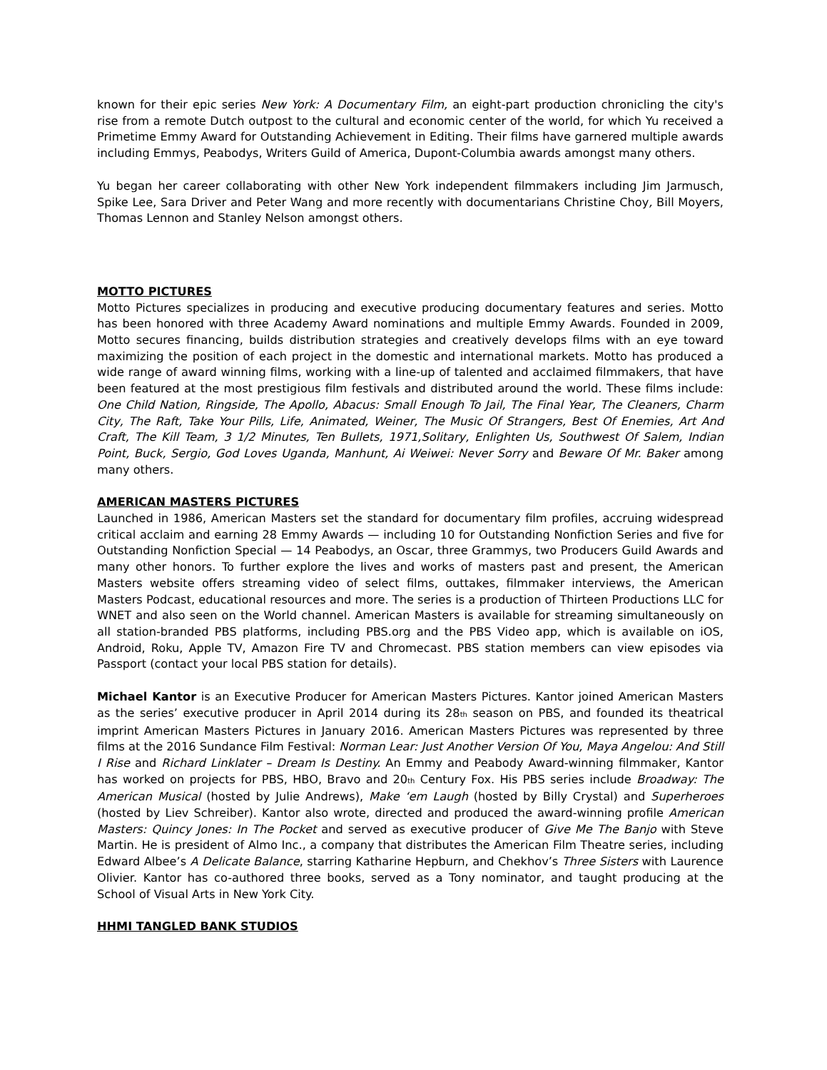known for their epic series New York: A Documentary Film, an eight-part production chronicling the city's rise from a remote Dutch outpost to the cultural and economic center of the world, for which Yu received a Primetime Emmy Award for Outstanding Achievement in Editing. Their films have garnered multiple awards including Emmys, Peabodys, Writers Guild of America, Dupont-Columbia awards amongst many others.
Yu began her career collaborating with other New York independent filmmakers including Jim Jarmusch, Spike Lee, Sara Driver and Peter Wang and more recently with documentarians Christine Choy, Bill Moyers, Thomas Lennon and Stanley Nelson amongst others.
MOTTO PICTURES
Motto Pictures specializes in producing and executive producing documentary features and series. Motto has been honored with three Academy Award nominations and multiple Emmy Awards. Founded in 2009, Motto secures financing, builds distribution strategies and creatively develops films with an eye toward maximizing the position of each project in the domestic and international markets. Motto has produced a wide range of award winning films, working with a line-up of talented and acclaimed filmmakers, that have been featured at the most prestigious film festivals and distributed around the world. These films include: One Child Nation, Ringside, The Apollo, Abacus: Small Enough To Jail, The Final Year, The Cleaners, Charm City, The Raft, Take Your Pills, Life, Animated, Weiner, The Music Of Strangers, Best Of Enemies, Art And Craft, The Kill Team, 3 1/2 Minutes, Ten Bullets, 1971,Solitary, Enlighten Us, Southwest Of Salem, Indian Point, Buck, Sergio, God Loves Uganda, Manhunt, Ai Weiwei: Never Sorry and Beware Of Mr. Baker among many others.
AMERICAN MASTERS PICTURES
Launched in 1986, American Masters set the standard for documentary film profiles, accruing widespread critical acclaim and earning 28 Emmy Awards — including 10 for Outstanding Nonfiction Series and five for Outstanding Nonfiction Special — 14 Peabodys, an Oscar, three Grammys, two Producers Guild Awards and many other honors. To further explore the lives and works of masters past and present, the American Masters website offers streaming video of select films, outtakes, filmmaker interviews, the American Masters Podcast, educational resources and more. The series is a production of Thirteen Productions LLC for WNET and also seen on the World channel. American Masters is available for streaming simultaneously on all station-branded PBS platforms, including PBS.org and the PBS Video app, which is available on iOS, Android, Roku, Apple TV, Amazon Fire TV and Chromecast. PBS station members can view episodes via Passport (contact your local PBS station for details).
Michael Kantor is an Executive Producer for American Masters Pictures. Kantor joined American Masters as the series’ executive producer in April 2014 during its 28<sub>th</sub> season on PBS, and founded its theatrical imprint American Masters Pictures in January 2016. American Masters Pictures was represented by three films at the 2016 Sundance Film Festival: Norman Lear: Just Another Version Of You, Maya Angelou: And Still I Rise and Richard Linklater – Dream Is Destiny. An Emmy and Peabody Award-winning filmmaker, Kantor has worked on projects for PBS, HBO, Bravo and 20<sub>th</sub> Century Fox. His PBS series include Broadway: The American Musical (hosted by Julie Andrews), Make ‘em Laugh (hosted by Billy Crystal) and Superheroes (hosted by Liev Schreiber). Kantor also wrote, directed and produced the award-winning profile American Masters: Quincy Jones: In The Pocket and served as executive producer of Give Me The Banjo with Steve Martin. He is president of Almo Inc., a company that distributes the American Film Theatre series, including Edward Albee’s A Delicate Balance, starring Katharine Hepburn, and Chekhov’s Three Sisters with Laurence Olivier. Kantor has co-authored three books, served as a Tony nominator, and taught producing at the School of Visual Arts in New York City.
HHMI TANGLED BANK STUDIOS